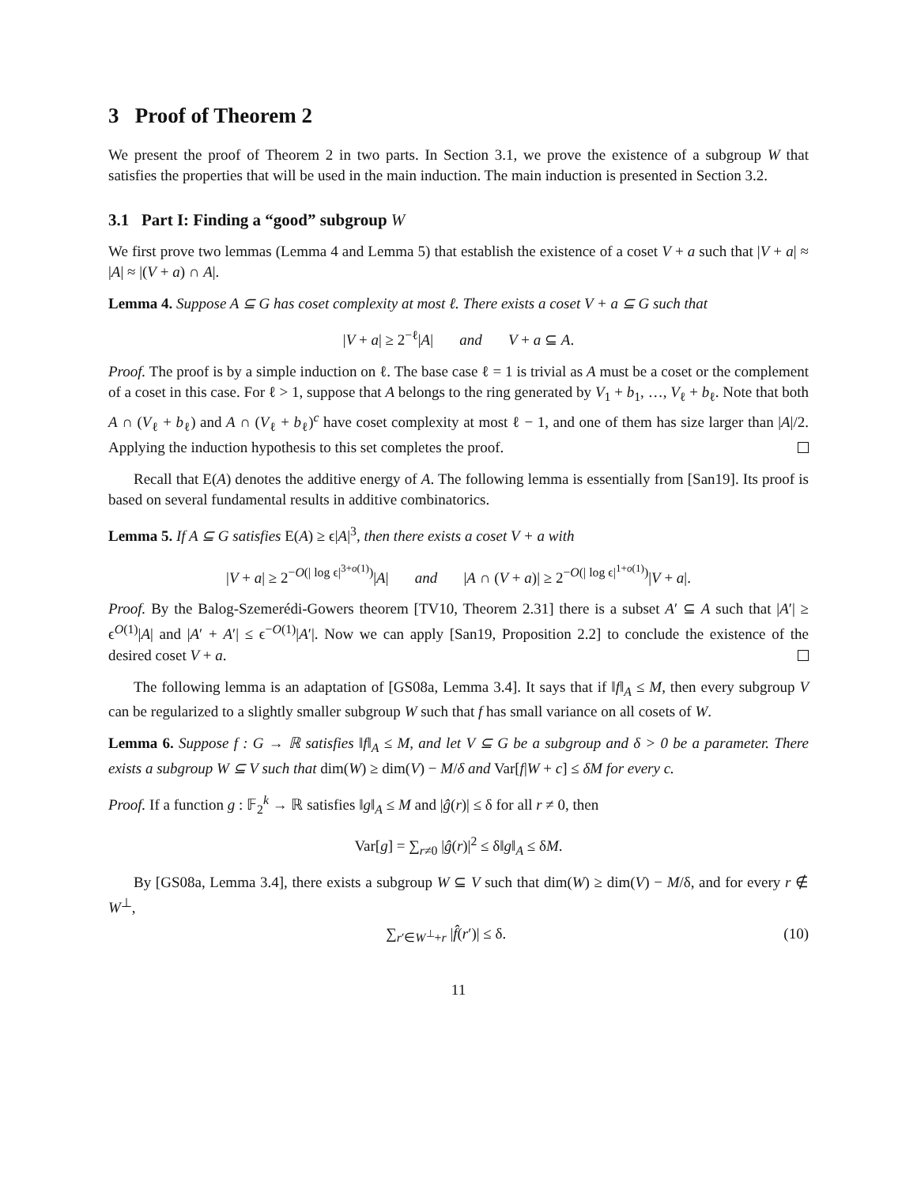3 Proof of Theorem 2
We present the proof of Theorem 2 in two parts. In Section 3.1, we prove the existence of a subgroup W that satisfies the properties that will be used in the main induction. The main induction is presented in Section 3.2.
3.1 Part I: Finding a “good” subgroup W
We first prove two lemmas (Lemma 4 and Lemma 5) that establish the existence of a coset V + a such that |V + a| ≈ |A| ≈ |(V + a) ∩ A|.
Lemma 4. Suppose A ⊆ G has coset complexity at most ℓ. There exists a coset V + a ⊆ G such that
|V + a| ≥ 2<sup>−ℓ</sup>|A| and V + a ⊆ A.
Proof. The proof is by a simple induction on ℓ. The base case ℓ = 1 is trivial as A must be a coset or the complement of a coset in this case. For ℓ > 1, suppose that A belongs to the ring generated by V<sub>1</sub> + b<sub>1</sub>, …, V<sub>ℓ</sub> + b<sub>ℓ</sub>. Note that both A ∩ (V<sub>ℓ</sub> + b<sub>ℓ</sub>) and A ∩ (V<sub>ℓ</sub> + b<sub>ℓ</sub>)<sup>c</sup> have coset complexity at most ℓ − 1, and one of them has size larger than |A|/2. Applying the induction hypothesis to this set completes the proof.
Recall that E(A) denotes the additive energy of A. The following lemma is essentially from [San19]. Its proof is based on several fundamental results in additive combinatorics.
Lemma 5. If A ⊆ G satisfies E(A) ≥ ϵ|A|<sup>3</sup>, then there exists a coset V + a with
|V + a| ≥ 2<sup>−O(| log ϵ|<sup>3+o(1)</sup>)</sup>|A| and |A ∩ (V + a)| ≥ 2<sup>−O(| log ϵ|<sup>1+o(1)</sup>)</sup>|V + a|.
Proof. By the Balog-Szemerédi-Gowers theorem [TV10, Theorem 2.31] there is a subset A′ ⊆ A such that |A′| ≥ ϵ<sup>O(1)</sup>|A| and |A′ + A′| ≤ ϵ<sup>−O(1)</sup>|A′|. Now we can apply [San19, Proposition 2.2] to conclude the existence of the desired coset V + a.
The following lemma is an adaptation of [GS08a, Lemma 3.4]. It says that if ‖f‖<sub>A</sub> ≤ M, then every subgroup V can be regularized to a slightly smaller subgroup W such that f has small variance on all cosets of W.
Lemma 6. Suppose f : G → ℝ satisfies ‖f‖<sub>A</sub> ≤ M, and let V ⊆ G be a subgroup and δ > 0 be a parameter. There exists a subgroup W ⊆ V such that dim(W) ≥ dim(V) − M/δ and Var[f|W + c] ≤ δM for every c.
Proof. If a function g : 𝔽<sub>2</sub><sup>k</sup> → ℝ satisfies ‖g‖<sub>A</sub> ≤ M and |ĝ(r)| ≤ δ for all r ≠ 0, then
Var[g] = ∑<sub>r≠0</sub> |ĝ(r)|<sup>2</sup> ≤ δ‖g‖<sub>A</sub> ≤ δM.
By [GS08a, Lemma 3.4], there exists a subgroup W ⊆ V such that dim(W) ≥ dim(V) − M/δ, and for every r ∉ W<sup>⊥</sup>,
∑<sub>r′∈W<sup>⊥</sup>+r</sub> |f̂(r′)| ≤ δ. (10)
11